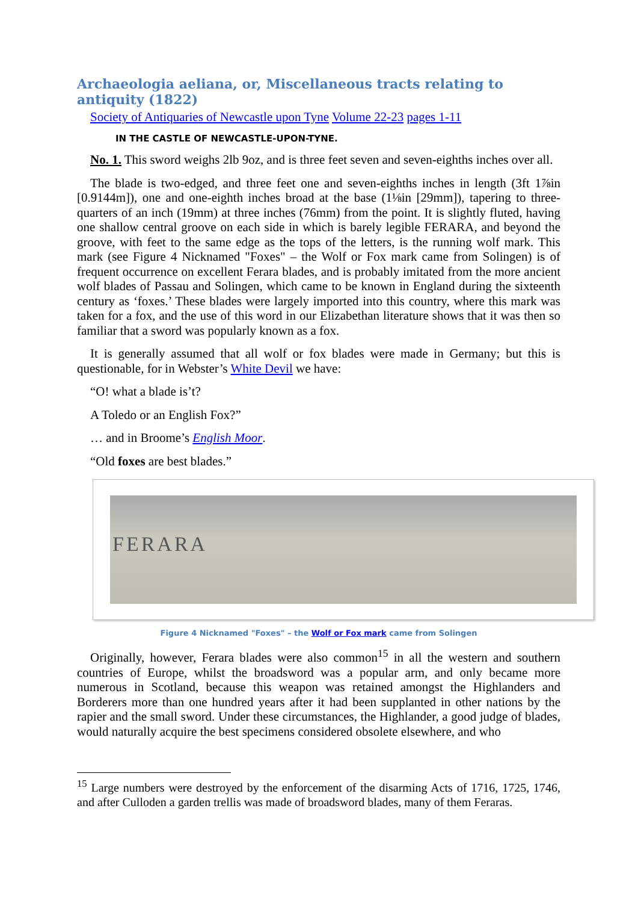Archaeologia aeliana, or, Miscellaneous tracts relating to antiquity (1822)
Society of Antiquaries of Newcastle upon Tyne Volume 22-23 pages 1-11
IN THE CASTLE OF NEWCASTLE-UPON-TYNE.
No. 1. This sword weighs 2lb 9oz, and is three feet seven and seven-eighths inches over all.
The blade is two-edged, and three feet one and seven-eighths inches in length (3ft 1⅞in [0.9144m]), one and one-eighth inches broad at the base (1⅛in [29mm]), tapering to three-quarters of an inch (19mm) at three inches (76mm) from the point. It is slightly fluted, having one shallow central groove on each side in which is barely legible FERARA, and beyond the groove, with feet to the same edge as the tops of the letters, is the running wolf mark. This mark (see Figure 4 Nicknamed "Foxes" – the Wolf or Fox mark came from Solingen) is of frequent occurrence on excellent Ferara blades, and is probably imitated from the more ancient wolf blades of Passau and Solingen, which came to be known in England during the sixteenth century as ‘foxes.’ These blades were largely imported into this country, where this mark was taken for a fox, and the use of this word in our Elizabethan literature shows that it was then so familiar that a sword was popularly known as a fox.
It is generally assumed that all wolf or fox blades were made in Germany; but this is questionable, for in Webster’s White Devil we have:
“O! what a blade is’t?
A Toledo or an English Fox?”
… and in Broome’s English Moor.
“Old foxes are best blades.”
FERARA
Figure 4 Nicknamed "Foxes" – the Wolf or Fox mark came from Solingen
Originally, however, Ferara blades were also common<sup>15</sup> in all the western and southern countries of Europe, whilst the broadsword was a popular arm, and only became more numerous in Scotland, because this weapon was retained amongst the Highlanders and Borderers more than one hundred years after it had been supplanted in other nations by the rapier and the small sword. Under these circumstances, the Highlander, a good judge of blades, would naturally acquire the best specimens considered obsolete elsewhere, and who
<sup>15</sup> Large numbers were destroyed by the enforcement of the disarming Acts of 1716, 1725, 1746, and after Culloden a garden trellis was made of broadsword blades, many of them Feraras.